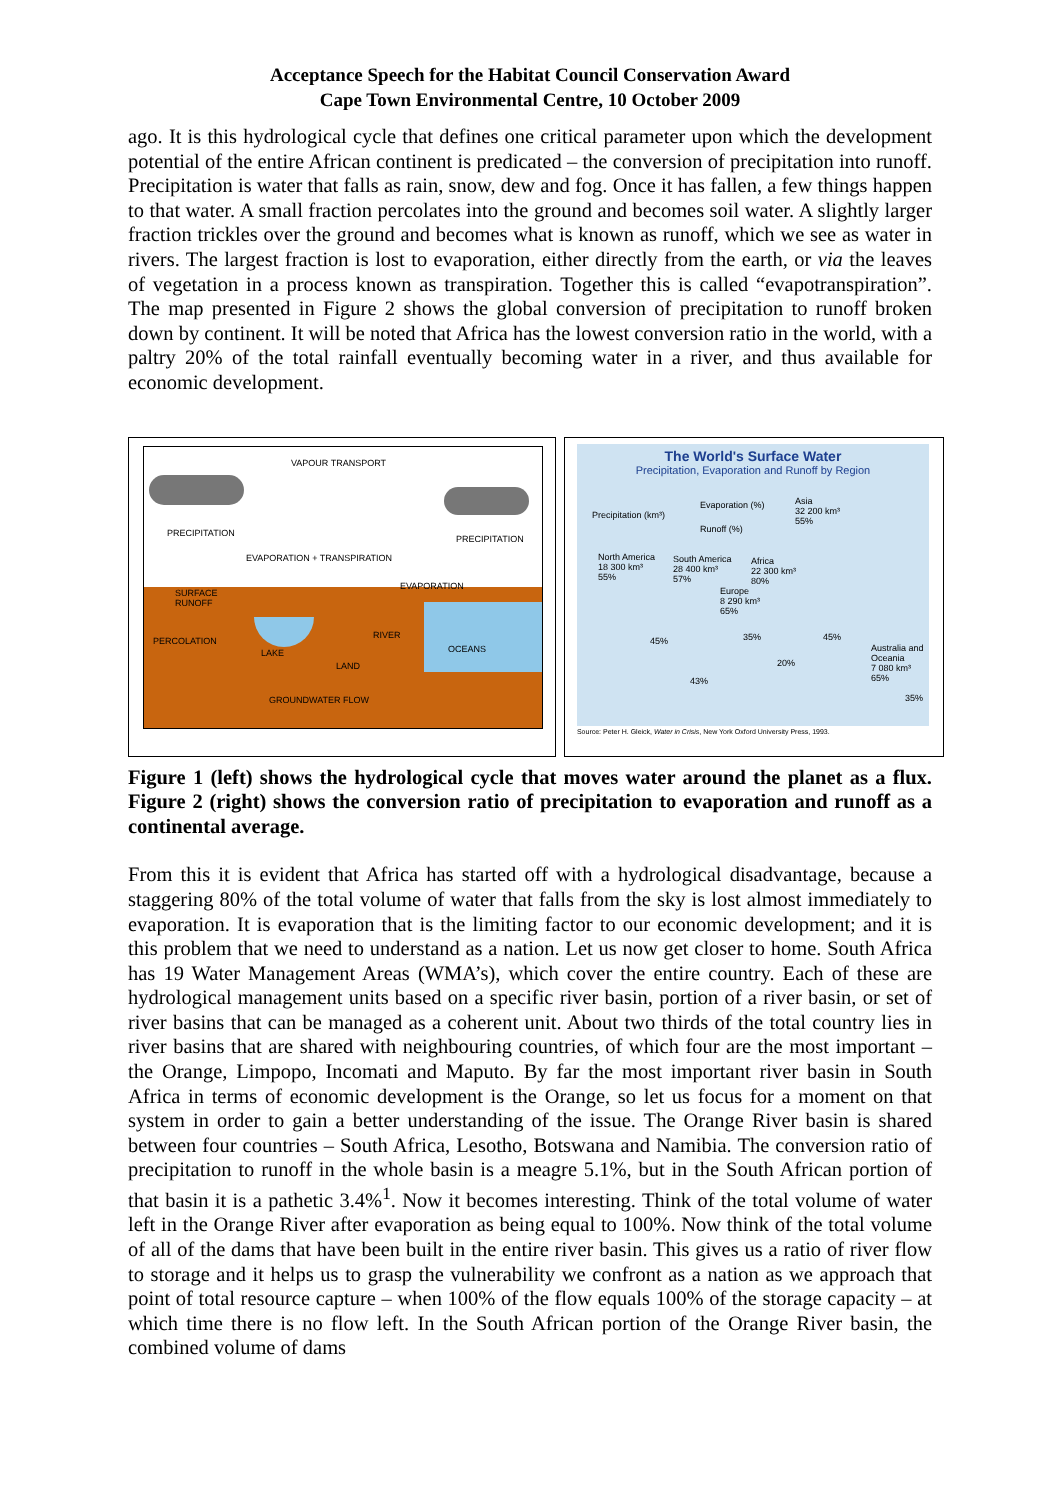Acceptance Speech for the Habitat Council Conservation Award
Cape Town Environmental Centre, 10 October 2009
ago. It is this hydrological cycle that defines one critical parameter upon which the development potential of the entire African continent is predicated – the conversion of precipitation into runoff. Precipitation is water that falls as rain, snow, dew and fog. Once it has fallen, a few things happen to that water. A small fraction percolates into the ground and becomes soil water. A slightly larger fraction trickles over the ground and becomes what is known as runoff, which we see as water in rivers. The largest fraction is lost to evaporation, either directly from the earth, or via the leaves of vegetation in a process known as transpiration. Together this is called “evapotranspiration”. The map presented in Figure 2 shows the global conversion of precipitation to runoff broken down by continent. It will be noted that Africa has the lowest conversion ratio in the world, with a paltry 20% of the total rainfall eventually becoming water in a river, and thus available for economic development.
VAPOUR TRANSPORT
PRECIPITATION
PRECIPITATION
EVAPORATION + TRANSPIRATION
EVAPORATION
SURFACE
RUNOFF
RIVER
PERCOLATION
LAKE OCEANS
LAND
GROUNDWATER FLOW
The World's Surface Water
Precipitation, Evaporation and Runoff by Region
Precipitation (km³)
Evaporation (%)
Runoff (%)
Asia
32 200 km³
55%
North America
18 300 km³
55%
South America
28 400 km³
57%
Africa
22 300 km³
80%
Europe
8 290 km³
65%
Australia and
Oceania
7 080 km³
65%
45% 35% 45%
20%
43%
35%
Source: Peter H. Gleick, Water in Crisis, New York Oxford University Press, 1993.
Figure 1 (left) shows the hydrological cycle that moves water around the planet as a flux. Figure 2 (right) shows the conversion ratio of precipitation to evaporation and runoff as a continental average.
From this it is evident that Africa has started off with a hydrological disadvantage, because a staggering 80% of the total volume of water that falls from the sky is lost almost immediately to evaporation. It is evaporation that is the limiting factor to our economic development; and it is this problem that we need to understand as a nation. Let us now get closer to home. South Africa has 19 Water Management Areas (WMA’s), which cover the entire country. Each of these are hydrological management units based on a specific river basin, portion of a river basin, or set of river basins that can be managed as a coherent unit. About two thirds of the total country lies in river basins that are shared with neighbouring countries, of which four are the most important – the Orange, Limpopo, Incomati and Maputo. By far the most important river basin in South Africa in terms of economic development is the Orange, so let us focus for a moment on that system in order to gain a better understanding of the issue. The Orange River basin is shared between four countries – South Africa, Lesotho, Botswana and Namibia. The conversion ratio of precipitation to runoff in the whole basin is a meagre 5.1%, but in the South African portion of that basin it is a pathetic 3.4%<sup>1</sup>. Now it becomes interesting. Think of the total volume of water left in the Orange River after evaporation as being equal to 100%. Now think of the total volume of all of the dams that have been built in the entire river basin. This gives us a ratio of river flow to storage and it helps us to grasp the vulnerability we confront as a nation as we approach that point of total resource capture – when 100% of the flow equals 100% of the storage capacity – at which time there is no flow left. In the South African portion of the Orange River basin, the combined volume of dams